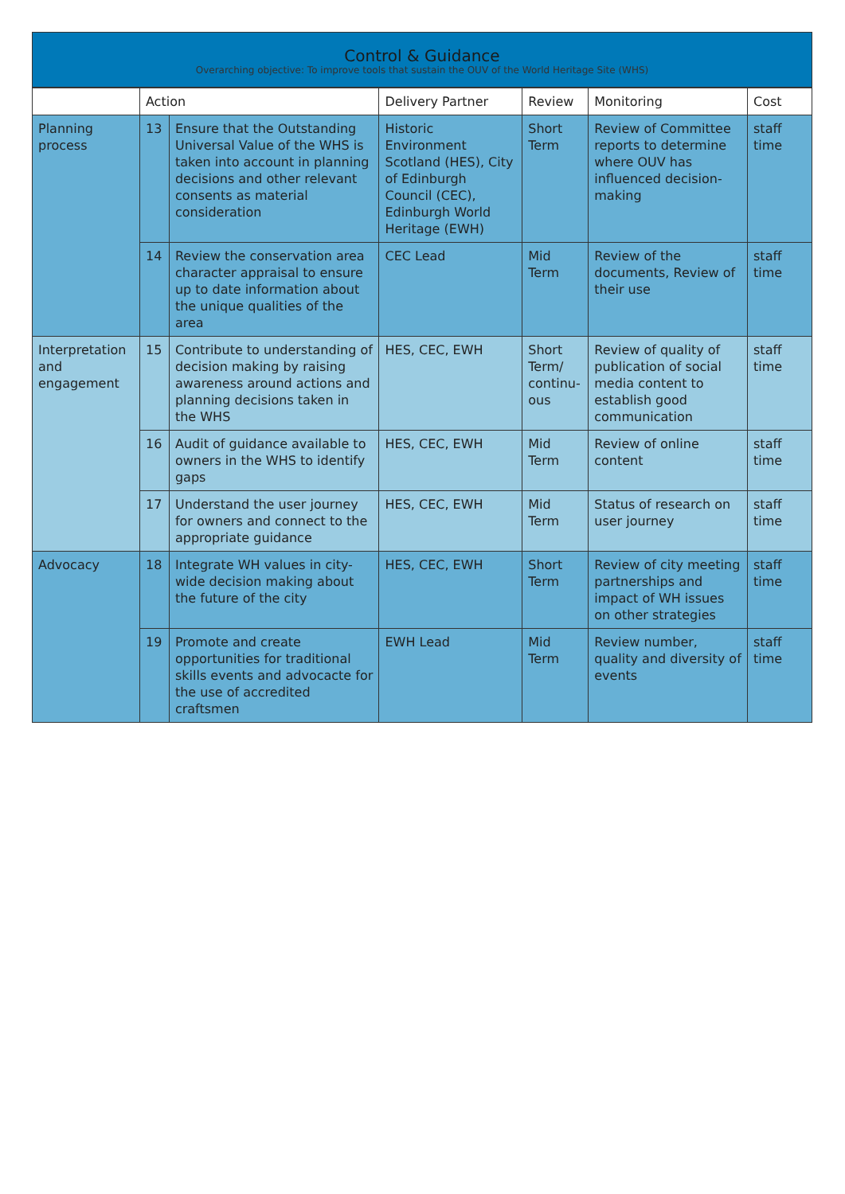Control & Guidance
Overarching objective: To improve tools that sustain the OUV of the World Heritage Site (WHS)
| | Action | | Delivery Partner | Review | Monitoring | Cost |
| --- | --- | --- | --- | --- | --- | --- |
| Planning process | 13 | Ensure that the Outstanding Universal Value of the WHS is taken into account in planning decisions and other relevant consents as material consideration | Historic Environment Scotland (HES), City of Edinburgh Council (CEC), Edinburgh World Heritage (EWH) | Short Term | Review of Committee reports to determine where OUV has influenced decision-making | staff time |
| | 14 | Review the conservation area character appraisal to ensure up to date information about the unique qualities of the area | CEC Lead | Mid Term | Review of the documents, Review of their use | staff time |
| Interpretation and engagement | 15 | Contribute to understanding of decision making by raising awareness around actions and planning decisions taken in the WHS | HES, CEC, EWH | Short Term/ continu-ous | Review of quality of publication of social media content to establish good communication | staff time |
| | 16 | Audit of guidance available to owners in the WHS to identify gaps | HES, CEC, EWH | Mid Term | Review of online content | staff time |
| | 17 | Understand the user journey for owners and connect to the appropriate guidance | HES, CEC, EWH | Mid Term | Status of research on user journey | staff time |
| Advocacy | 18 | Integrate WH values in city-wide decision making about the future of the city | HES, CEC, EWH | Short Term | Review of city meeting partnerships and impact of WH issues on other strategies | staff time |
| | 19 | Promote and create opportunities for traditional skills events and advocacte for the use of accredited craftsmen | EWH Lead | Mid Term | Review number, quality and diversity of events | staff time |